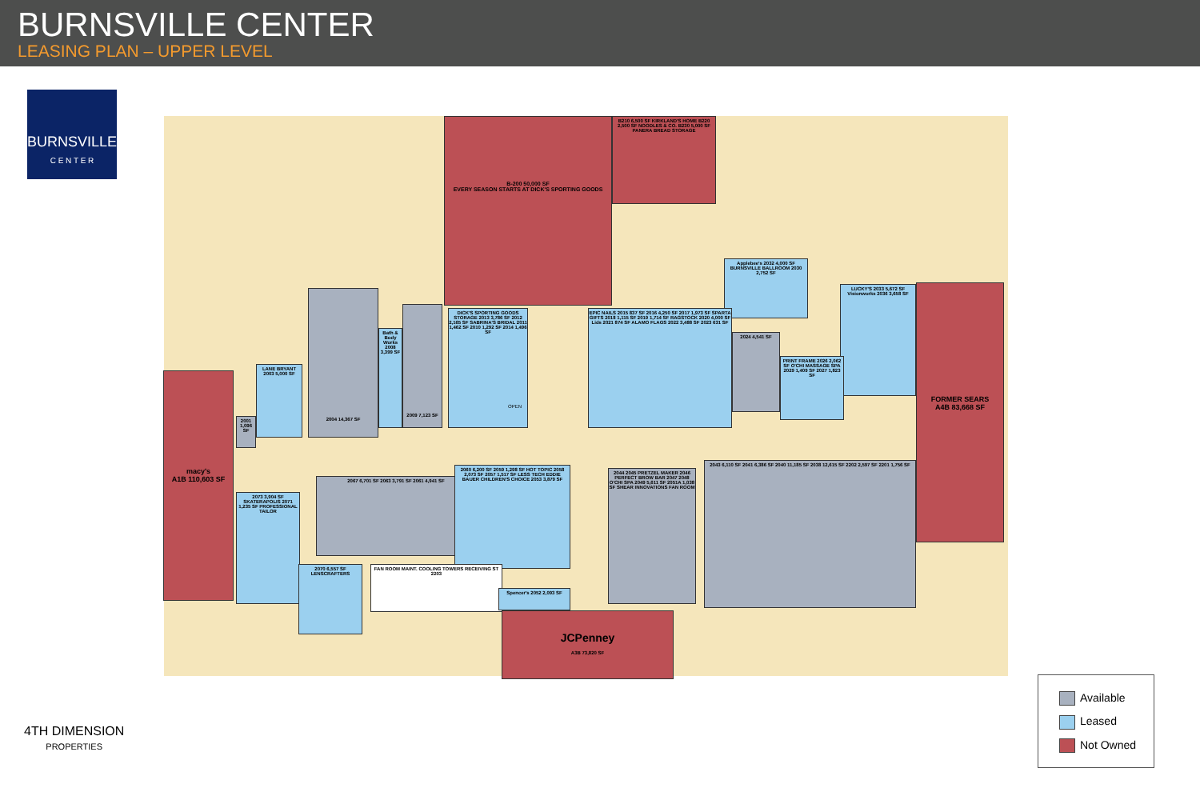BURNSVILLE CENTER
LEASING PLAN – UPPER LEVEL
BURNSVILLE
C E N T E R
B-200 50,000 SF
EVERY SEASON STARTS AT DICK'S SPORTING GOODS
B210 6,500 SF KIRKLAND'S HOME B220 2,500 SF NOODLES & CO. B230 5,000 SF PANERA BREAD STORAGE
macy's
A1B 110,603 SF
FORMER SEARS
A4B 83,668 SF
JCPenney
A3B 73,820 SF
Applebee's 2032 4,000 SF BURNSVILLE BALLROOM 2030 2,752 SF
LUCKY'S 2033 5,672 SF Visionworks 2036 3,658 SF
LANE BRYANT 2003 5,000 SF
2004 14,367 SF
Bath & Body Works 2008 3,399 SF
2009 7,123 SF
DICK'S SPORTING GOODS STORAGE 2013 3,786 SF 2012 2,165 SF SABRINA'S BRIDAL 2011 1,462 SF 2010 1,292 SF 2014 1,496 SF
EPIC NAILS 2015 837 SF 2016 4,250 SF 2017 1,973 SF SPARTA GIFTS 2018 1,115 SF 2019 1,714 SF RAGSTOCK 2020 4,000 SF Lids 2021 874 SF ALAMO FLAGS 2022 3,488 SF 2023 631 SF
2024 4,541 SF
PRINT FRAME 2026 2,062 SF O'CHI MASSAGE SPA 2029 1,409 SF 2027 1,823 SF
2073 3,904 SF SKATERAPOLIS 2071 1,235 SF PROFESSIONAL TAILOR
2067 6,701 SF 2063 3,791 SF 2061 4,941 SF
2060 6,200 SF 2059 1,298 SF HOT TOPIC 2058 2,073 SF 2057 1,517 SF LESS TECH EDDIE BAUER CHILDREN'S CHOICE 2053 3,879 SF
2070 6,557 SF LENSCRAFTERS
FAN ROOM MAINT. COOLING TOWERS RECEIVING ST 2203
Spencer's 2052 2,093 SF
2044 2045 PRETZEL MAKER 2046 PERFECT BROW BAR 2047 2048 O'CHI SPA 2049 5,611 SF 2051A 1,038 SF SHEAR INNOVATIONS FAN ROOM
2043 6,110 SF 2041 6,386 SF 2040 11,185 SF 2038 12,615 SF 2202 2,597 SF 2201 1,756 SF
2001 1,096 SF
OPEN
Available
Leased
Not Owned
4TH DIMENSION
PROPERTIES